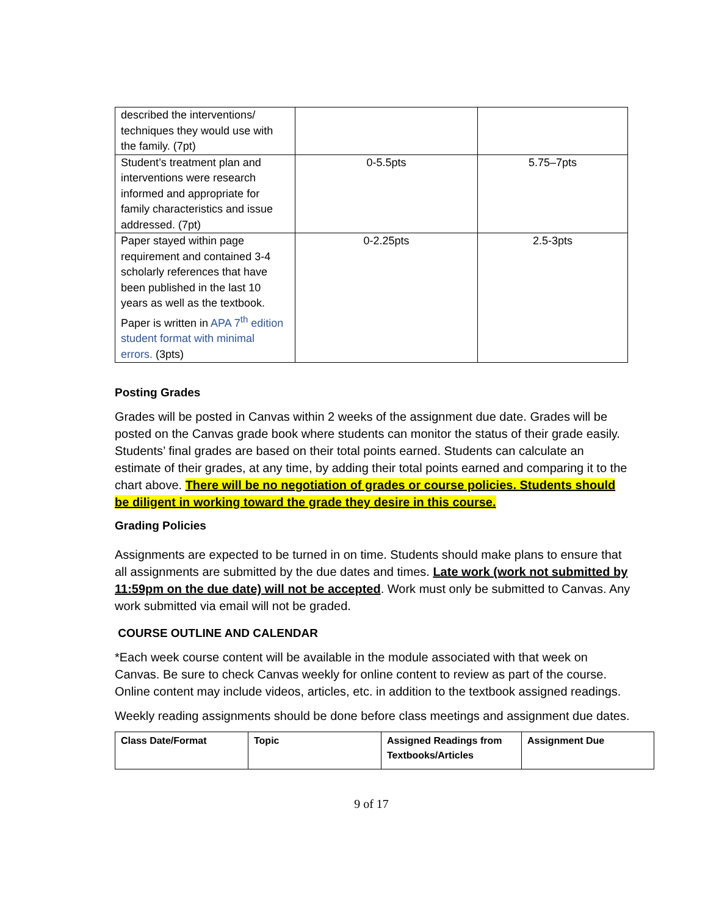| described the interventions/ techniques they would use with the family. (7pt) | | |
| Student’s treatment plan and interventions were research informed and appropriate for family characteristics and issue addressed. (7pt) | 0-5.5pts | 5.75–7pts |
| Paper stayed within page requirement and contained 3-4 scholarly references that have been published in the last 10 years as well as the textbook. Paper is written in APA 7<sup>th</sup> edition student format with minimal errors. (3pts) | 0-2.25pts | 2.5-3pts |
Posting Grades
Grades will be posted in Canvas within 2 weeks of the assignment due date. Grades will be posted on the Canvas grade book where students can monitor the status of their grade easily. Students’ final grades are based on their total points earned. Students can calculate an estimate of their grades, at any time, by adding their total points earned and comparing it to the chart above. There will be no negotiation of grades or course policies. Students should be diligent in working toward the grade they desire in this course.
Grading Policies
Assignments are expected to be turned in on time. Students should make plans to ensure that all assignments are submitted by the due dates and times. Late work (work not submitted by 11:59pm on the due date) will not be accepted. Work must only be submitted to Canvas. Any work submitted via email will not be graded.
COURSE OUTLINE AND CALENDAR
*Each week course content will be available in the module associated with that week on Canvas. Be sure to check Canvas weekly for online content to review as part of the course. Online content may include videos, articles, etc. in addition to the textbook assigned readings.
Weekly reading assignments should be done before class meetings and assignment due dates.
| Class Date/Format | Topic | Assigned Readings from Textbooks/Articles | Assignment Due |
9 of 17